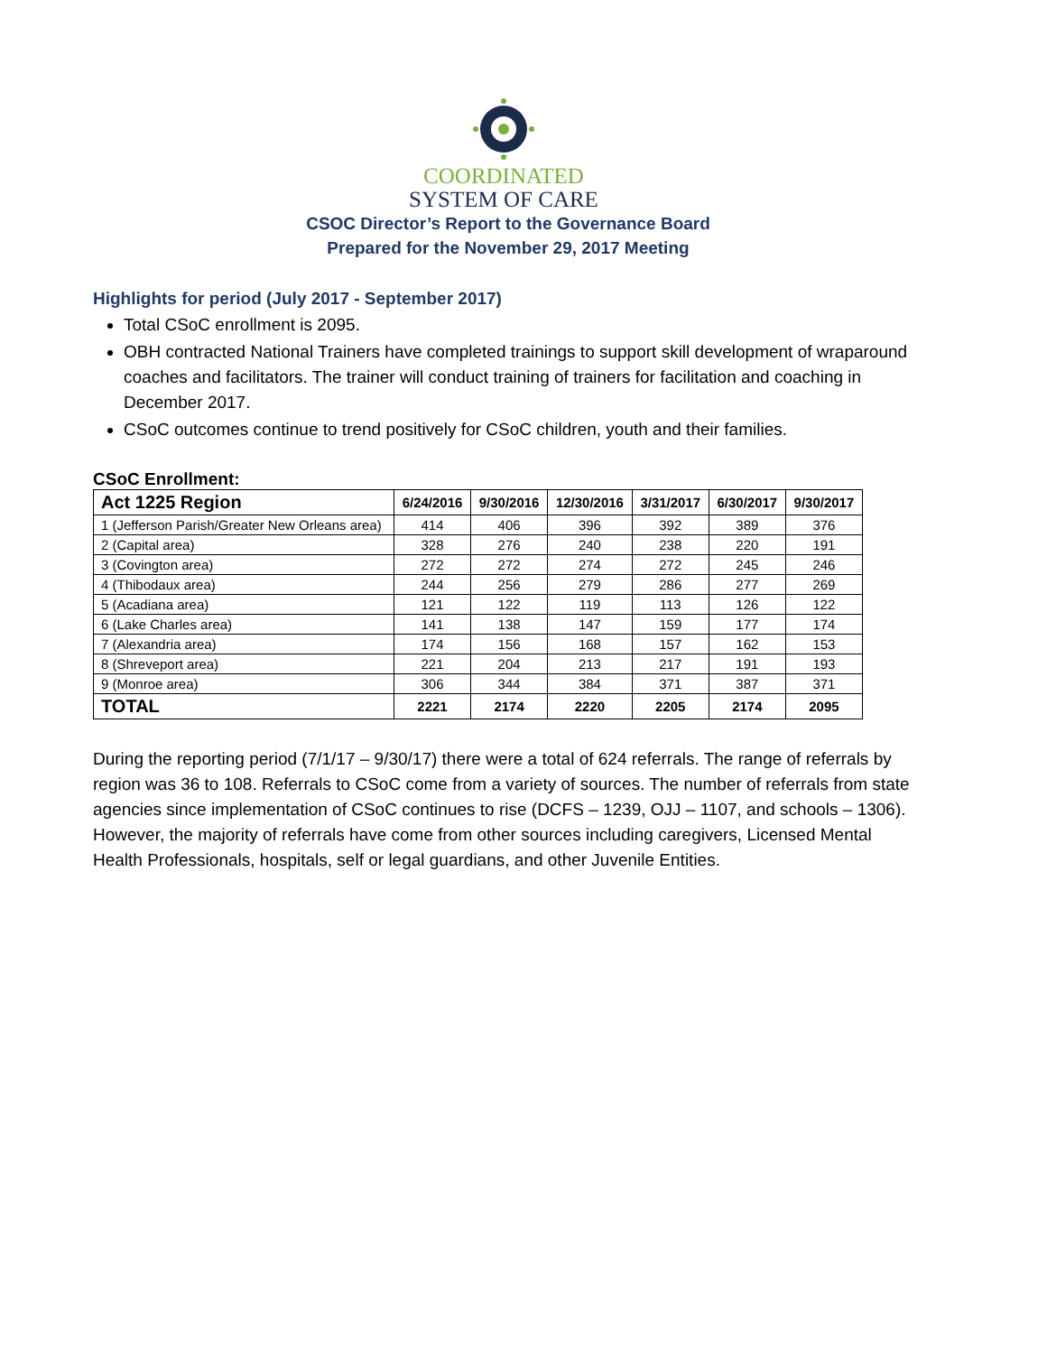COORDINATED
SYSTEM OF CARE
CSOC Director’s Report to the Governance Board
Prepared for the November 29, 2017 Meeting
Highlights for period (July 2017 - September 2017)
Total CSoC enrollment is 2095.
OBH contracted National Trainers have completed trainings to support skill development of wraparound coaches and facilitators. The trainer will conduct training of trainers for facilitation and coaching in December 2017.
CSoC outcomes continue to trend positively for CSoC children, youth and their families.
CSoC Enrollment:
| Act 1225 Region | 6/24/2016 | 9/30/2016 | 12/30/2016 | 3/31/2017 | 6/30/2017 | 9/30/2017 |
| --- | --- | --- | --- | --- | --- | --- |
| 1 (Jefferson Parish/Greater New Orleans area) | 414 | 406 | 396 | 392 | 389 | 376 |
| 2 (Capital area) | 328 | 276 | 240 | 238 | 220 | 191 |
| 3 (Covington area) | 272 | 272 | 274 | 272 | 245 | 246 |
| 4 (Thibodaux area) | 244 | 256 | 279 | 286 | 277 | 269 |
| 5 (Acadiana area) | 121 | 122 | 119 | 113 | 126 | 122 |
| 6 (Lake Charles area) | 141 | 138 | 147 | 159 | 177 | 174 |
| 7 (Alexandria area) | 174 | 156 | 168 | 157 | 162 | 153 |
| 8 (Shreveport area) | 221 | 204 | 213 | 217 | 191 | 193 |
| 9 (Monroe area) | 306 | 344 | 384 | 371 | 387 | 371 |
| TOTAL | 2221 | 2174 | 2220 | 2205 | 2174 | 2095 |
During the reporting period (7/1/17 – 9/30/17) there were a total of 624 referrals. The range of referrals by region was 36 to 108. Referrals to CSoC come from a variety of sources. The number of referrals from state agencies since implementation of CSoC continues to rise (DCFS – 1239, OJJ – 1107, and schools – 1306). However, the majority of referrals have come from other sources including caregivers, Licensed Mental Health Professionals, hospitals, self or legal guardians, and other Juvenile Entities.